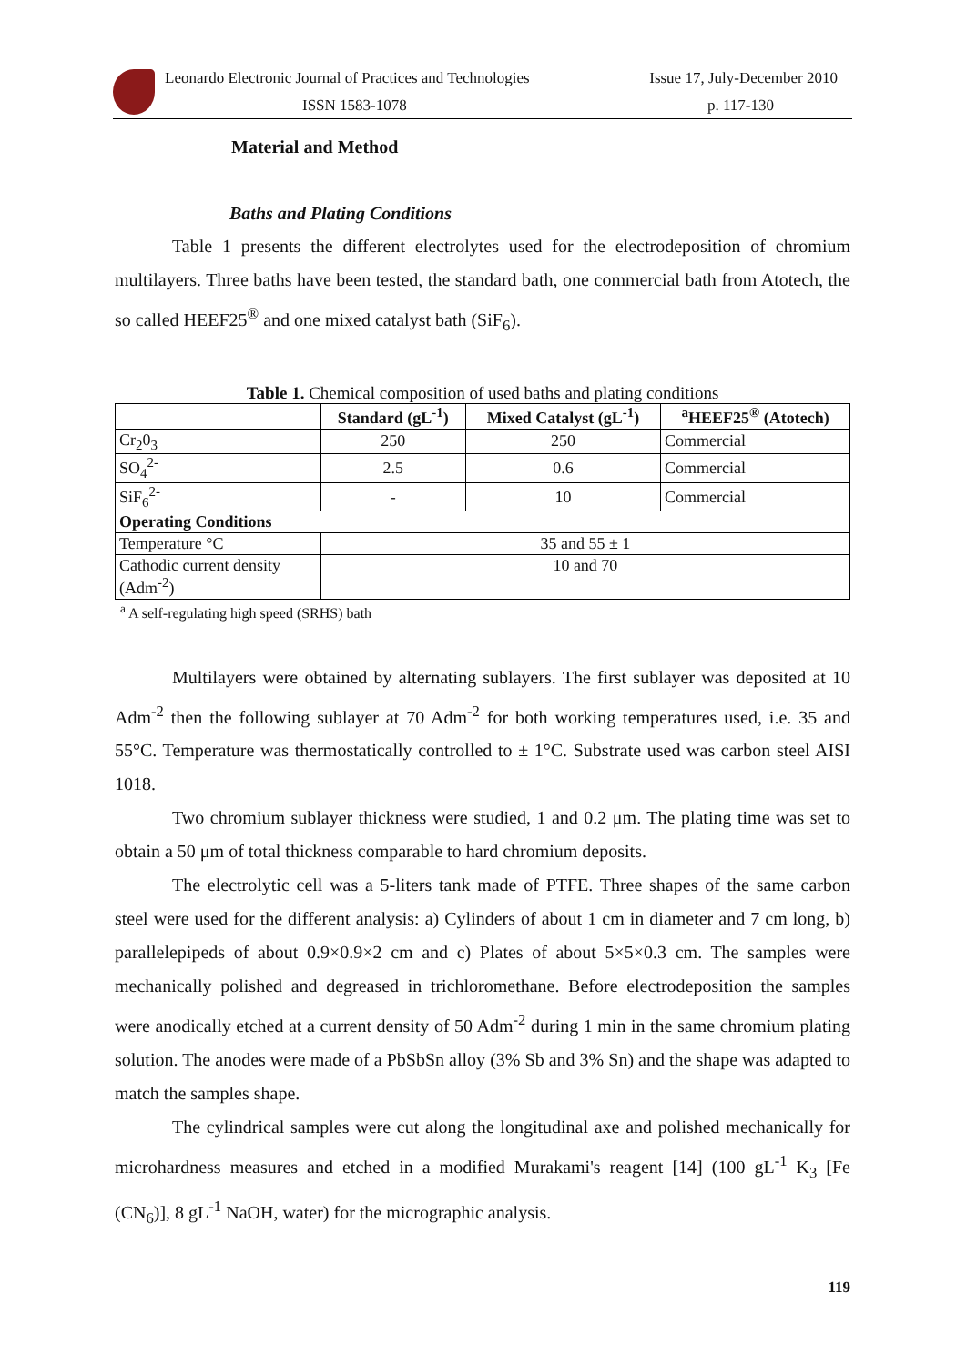Leonardo Electronic Journal of Practices and Technologies Issue 17, July-December 2010
ISSN 1583-1078 p. 117-130
Material and Method
Baths and Plating Conditions
Table 1 presents the different electrolytes used for the electrodeposition of chromium multilayers. Three baths have been tested, the standard bath, one commercial bath from Atotech, the so called HEEF25<sup>®</sup> and one mixed catalyst bath (SiF<sub>6</sub>).
Table 1. Chemical composition of used baths and plating conditions
| | Standard (gL<sup>-1</sup>) | Mixed Catalyst (gL<sup>-1</sup>) | <sup>a</sup> HEEF25<sup>®</sup> (Atotech) |
| --- | --- | --- | --- |
| Cr<sub>2</sub>0<sub>3</sub> | 250 | 250 | Commercial |
| SO<sub>4</sub><sup>2-</sup> | 2.5 | 0.6 | Commercial |
| SiF<sub>6</sub><sup>2-</sup> | - | 10 | Commercial |
| Operating Conditions | | | |
| Temperature °C | 35 and 55 ± 1 | | |
| Cathodic current density (Adm<sup>-2</sup>) | 10 and 70 | | |
<sup>a</sup> A self-regulating high speed (SRHS) bath
Multilayers were obtained by alternating sublayers. The first sublayer was deposited at 10 Adm<sup>-2</sup> then the following sublayer at 70 Adm<sup>-2</sup> for both working temperatures used, i.e. 35 and 55°C. Temperature was thermostatically controlled to ± 1°C. Substrate used was carbon steel AISI 1018.
Two chromium sublayer thickness were studied, 1 and 0.2 μm. The plating time was set to obtain a 50 μm of total thickness comparable to hard chromium deposits.
The electrolytic cell was a 5-liters tank made of PTFE. Three shapes of the same carbon steel were used for the different analysis: a) Cylinders of about 1 cm in diameter and 7 cm long, b) parallelepipeds of about 0.9×0.9×2 cm and c) Plates of about 5×5×0.3 cm. The samples were mechanically polished and degreased in trichloromethane. Before electrodeposition the samples were anodically etched at a current density of 50 Adm<sup>-2</sup> during 1 min in the same chromium plating solution. The anodes were made of a PbSbSn alloy (3% Sb and 3% Sn) and the shape was adapted to match the samples shape.
The cylindrical samples were cut along the longitudinal axe and polished mechanically for microhardness measures and etched in a modified Murakami's reagent [14] (100 gL<sup>-1</sup> K<sub>3</sub> [Fe (CN<sub>6</sub>)], 8 gL<sup>-1</sup> NaOH, water) for the micrographic analysis.
119